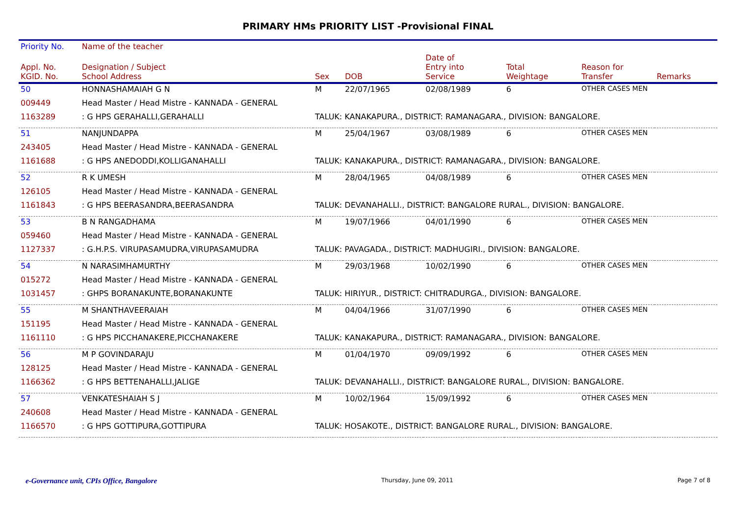PRIMARY HMs PRIORITY LIST -Provisional FINAL
| Priority No. | Name of the teacher | | | | | | |
| --- | --- | --- | --- | --- | --- | --- | --- |
| Appl. No. KGID. No. | Designation / Subject School Address | Sex | DOB | Date of Entry into Service | Total Weightage | Reason for Transfer | Remarks |
| 50 | HONNASHAMAIAH G N | M | 22/07/1965 | 02/08/1989 | 6 | OTHER CASES MEN | |
| 009449 | Head Master / Head Mistre - KANNADA - GENERAL | | | | | | |
| 1163289 | : G HPS GERAHALLI,GERAHALLI | TALUK: KANAKAPURA., DISTRICT: RAMANAGARA., DIVISION: BANGALORE. | | | | | |
| 51 | NANJUNDAPPA | M | 25/04/1967 | 03/08/1989 | 6 | OTHER CASES MEN | |
| 243405 | Head Master / Head Mistre - KANNADA - GENERAL | | | | | | |
| 1161688 | : G HPS ANEDODDI,KOLLIGANAHALLI | TALUK: KANAKAPURA., DISTRICT: RAMANAGARA., DIVISION: BANGALORE. | | | | | |
| 52 | R K UMESH | M | 28/04/1965 | 04/08/1989 | 6 | OTHER CASES MEN | |
| 126105 | Head Master / Head Mistre - KANNADA - GENERAL | | | | | | |
| 1161843 | : G HPS BEERASANDRA,BEERASANDRA | TALUK: DEVANAHALLI., DISTRICT: BANGALORE RURAL., DIVISION: BANGALORE. | | | | | |
| 53 | B N RANGADHAMA | M | 19/07/1966 | 04/01/1990 | 6 | OTHER CASES MEN | |
| 059460 | Head Master / Head Mistre - KANNADA - GENERAL | | | | | | |
| 1127337 | : G.H.P.S. VIRUPASAMUDRA,VIRUPASAMUDRA | TALUK: PAVAGADA., DISTRICT: MADHUGIRI., DIVISION: BANGALORE. | | | | | |
| 54 | N NARASIMHAMURTHY | M | 29/03/1968 | 10/02/1990 | 6 | OTHER CASES MEN | |
| 015272 | Head Master / Head Mistre - KANNADA - GENERAL | | | | | | |
| 1031457 | : GHPS BORANAKUNTE,BORANAKUNTE | TALUK: HIRIYUR., DISTRICT: CHITRADURGA., DIVISION: BANGALORE. | | | | | |
| 55 | M SHANTHAVEERAIAH | M | 04/04/1966 | 31/07/1990 | 6 | OTHER CASES MEN | |
| 151195 | Head Master / Head Mistre - KANNADA - GENERAL | | | | | | |
| 1161110 | : G HPS PICCHANAKERE,PICCHANAKERE | TALUK: KANAKAPURA., DISTRICT: RAMANAGARA., DIVISION: BANGALORE. | | | | | |
| 56 | M P GOVINDARAJU | M | 01/04/1970 | 09/09/1992 | 6 | OTHER CASES MEN | |
| 128125 | Head Master / Head Mistre - KANNADA - GENERAL | | | | | | |
| 1166362 | : G HPS BETTENAHALLI,JALIGE | TALUK: DEVANAHALLI., DISTRICT: BANGALORE RURAL., DIVISION: BANGALORE. | | | | | |
| 57 | VENKATESHAIAH S J | M | 10/02/1964 | 15/09/1992 | 6 | OTHER CASES MEN | |
| 240608 | Head Master / Head Mistre - KANNADA - GENERAL | | | | | | |
| 1166570 | : G HPS GOTTIPURA,GOTTIPURA | TALUK: HOSAKOTE., DISTRICT: BANGALORE RURAL., DIVISION: BANGALORE. | | | | | |
e-Governance unit, CPIs Office, Bangalore Thursday, June 09, 2011 Page 7 of 8